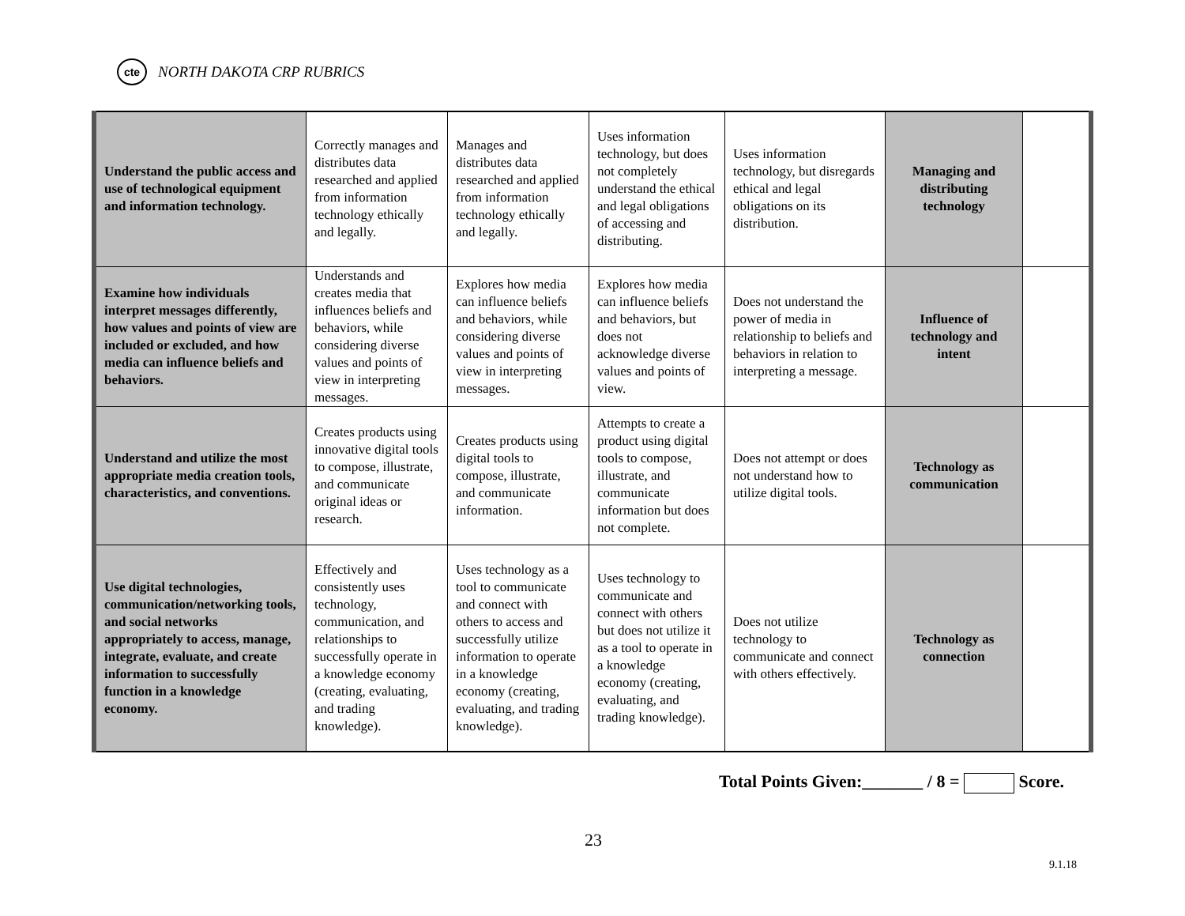cte
NORTH DAKOTA CRP RUBRICS
| Understand the public access and use of technological equipment and information technology. | Correctly manages and distributes data researched and applied from information technology ethically and legally. | Manages and distributes data researched and applied from information technology ethically and legally. | Uses information technology, but does not completely understand the ethical and legal obligations of accessing and distributing. | Uses information technology, but disregards ethical and legal obligations on its distribution. | Managing and distributing technology | |
| Examine how individuals interpret messages differently, how values and points of view are included or excluded, and how media can influence beliefs and behaviors. | Understands and creates media that influences beliefs and behaviors, while considering diverse values and points of view in interpreting messages. | Explores how media can influence beliefs and behaviors, while considering diverse values and points of view in interpreting messages. | Explores how media can influence beliefs and behaviors, but does not acknowledge diverse values and points of view. | Does not understand the power of media in relationship to beliefs and behaviors in relation to interpreting a message. | Influence of technology and intent | |
| Understand and utilize the most appropriate media creation tools, characteristics, and conventions. | Creates products using innovative digital tools to compose, illustrate, and communicate original ideas or research. | Creates products using digital tools to compose, illustrate, and communicate information. | Attempts to create a product using digital tools to compose, illustrate, and communicate information but does not complete. | Does not attempt or does not understand how to utilize digital tools. | Technology as communication | |
| Use digital technologies, communication/networking tools, and social networks appropriately to access, manage, integrate, evaluate, and create information to successfully function in a knowledge economy. | Effectively and consistently uses technology, communication, and relationships to successfully operate in a knowledge economy (creating, evaluating, and trading knowledge). | Uses technology as a tool to communicate and connect with others to access and successfully utilize information to operate in a knowledge economy (creating, evaluating, and trading knowledge). | Uses technology to communicate and connect with others but does not utilize it as a tool to operate in a knowledge economy (creating, evaluating, and trading knowledge). | Does not utilize technology to communicate and connect with others effectively. | Technology as connection | |
Total Points Given:_______ / 8 = Score.
23
9.1.18